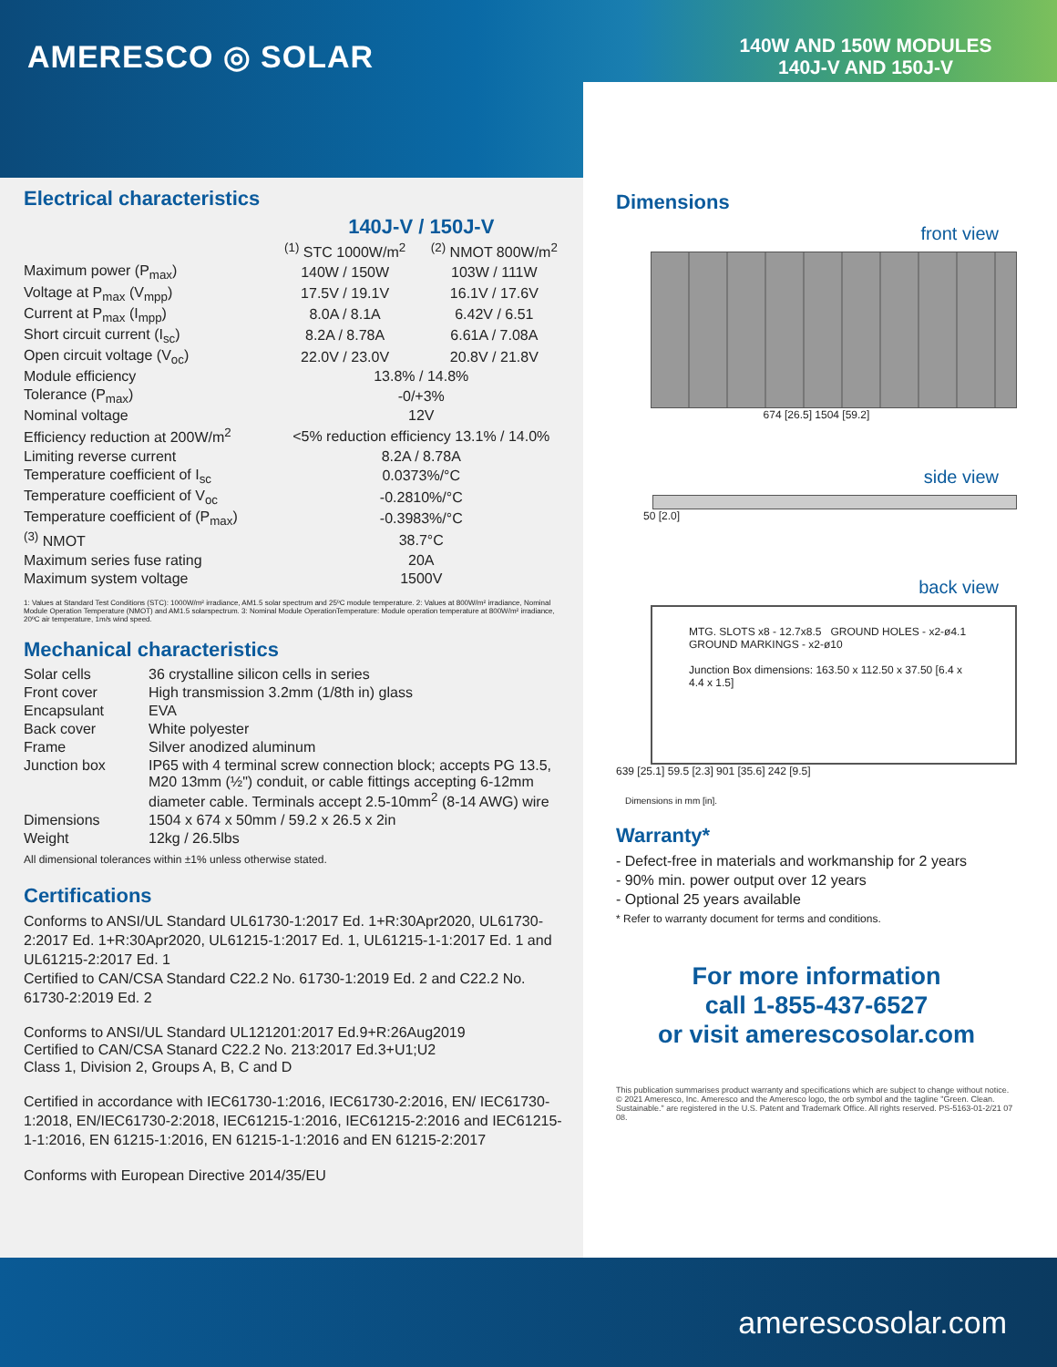AMERESCO ◎ SOLAR
140W AND 150W MODULES
140J-V AND 150J-V
Electrical characteristics
| | 140J-V / 150J-V | |
| --- | --- | --- |
| | <sup>(1)</sup> STC 1000W/m<sup>2</sup> | <sup>(2)</sup> NMOT 800W/m<sup>2</sup> |
| Maximum power (P<sub>max</sub>) | 140W / 150W | 103W / 111W |
| Voltage at P<sub>max</sub> (V<sub>mpp</sub>) | 17.5V / 19.1V | 16.1V / 17.6V |
| Current at P<sub>max</sub> (I<sub>mpp</sub>) | 8.0A / 8.1A | 6.42V / 6.51 |
| Short circuit current (I<sub>sc</sub>) | 8.2A / 8.78A | 6.61A / 7.08A |
| Open circuit voltage (V<sub>oc</sub>) | 22.0V / 23.0V | 20.8V / 21.8V |
| Module efficiency | 13.8% / 14.8% | |
| Tolerance (P<sub>max</sub>) | -0/+3% | |
| Nominal voltage | 12V | |
| Efficiency reduction at 200W/m<sup>2</sup> | <5% reduction efficiency 13.1% / 14.0% | |
| Limiting reverse current | 8.2A / 8.78A | |
| Temperature coefficient of I<sub>sc</sub> | 0.0373%/°C | |
| Temperature coefficient of V<sub>oc</sub> | -0.2810%/°C | |
| Temperature coefficient of (P<sub>max</sub>) | -0.3983%/°C | |
| <sup>(3)</sup> NMOT | 38.7°C | |
| Maximum series fuse rating | 20A | |
| Maximum system voltage | 1500V | |
1: Values at Standard Test Conditions (STC): 1000W/m² irradiance, AM1.5 solar spectrum and 25ºC module temperature. 2: Values at 800W/m² irradiance, Nominal Module Operation Temperature (NMOT) and AM1.5 solarspectrum. 3: Nominal Module OperationTemperature: Module operation temperature at 800W/m² irradiance, 20ºC air temperature, 1m/s wind speed.
Mechanical characteristics
| Solar cells | 36 crystalline silicon cells in series |
| Front cover | High transmission 3.2mm (1/8th in) glass |
| Encapsulant | EVA |
| Back cover | White polyester |
| Frame | Silver anodized aluminum |
| Junction box | IP65 with 4 terminal screw connection block; accepts PG 13.5, M20 13mm (½") conduit, or cable fittings accepting 6-12mm diameter cable. Terminals accept 2.5-10mm<sup>2</sup> (8-14 AWG) wire |
| Dimensions | 1504 x 674 x 50mm / 59.2 x 26.5 x 2in |
| Weight | 12kg / 26.5lbs |
All dimensional tolerances within ±1% unless otherwise stated.
Certifications
Conforms to ANSI/UL Standard UL61730-1:2017 Ed. 1+R:30Apr2020, UL61730-2:2017 Ed. 1+R:30Apr2020, UL61215-1:2017 Ed. 1, UL61215-1-1:2017 Ed. 1 and UL61215-2:2017 Ed. 1
Certified to CAN/CSA Standard C22.2 No. 61730-1:2019 Ed. 2 and C22.2 No. 61730-2:2019 Ed. 2
Conforms to ANSI/UL Standard UL121201:2017 Ed.9+R:26Aug2019
Certified to CAN/CSA Stanard C22.2 No. 213:2017 Ed.3+U1;U2
Class 1, Division 2, Groups A, B, C and D
Certified in accordance with IEC61730-1:2016, IEC61730-2:2016, EN/ IEC61730-1:2018, EN/IEC61730-2:2018, IEC61215-1:2016, IEC61215-2:2016 and IEC61215-1-1:2016, EN 61215-1:2016, EN 61215-1-1:2016 and EN 61215-2:2017
Conforms with European Directive 2014/35/EU
Dimensions
front view
674 [26.5] 1504 [59.2]
side view
50 [2.0]
back view
MTG. SLOTS x8 - 12.7x8.5 GROUND HOLES - x2-ø4.1
GROUND MARKINGS - x2-ø10
Junction Box dimensions: 163.50 x 112.50 x 37.50 [6.4 x 4.4 x 1.5]
639 [25.1] 59.5 [2.3] 901 [35.6] 242 [9.5]
Dimensions in mm [in].
Warranty*
- Defect-free in materials and workmanship for 2 years
- 90% min. power output over 12 years
- Optional 25 years available
* Refer to warranty document for terms and conditions.
For more information
call 1-855-437-6527
or visit amerescosolar.com
This publication summarises product warranty and specifications which are subject to change without notice. © 2021 Ameresco, Inc. Ameresco and the Ameresco logo, the orb symbol and the tagline "Green. Clean. Sustainable." are registered in the U.S. Patent and Trademark Office. All rights reserved. PS-5163-01-2/21 07 08.
amerescosolar.com